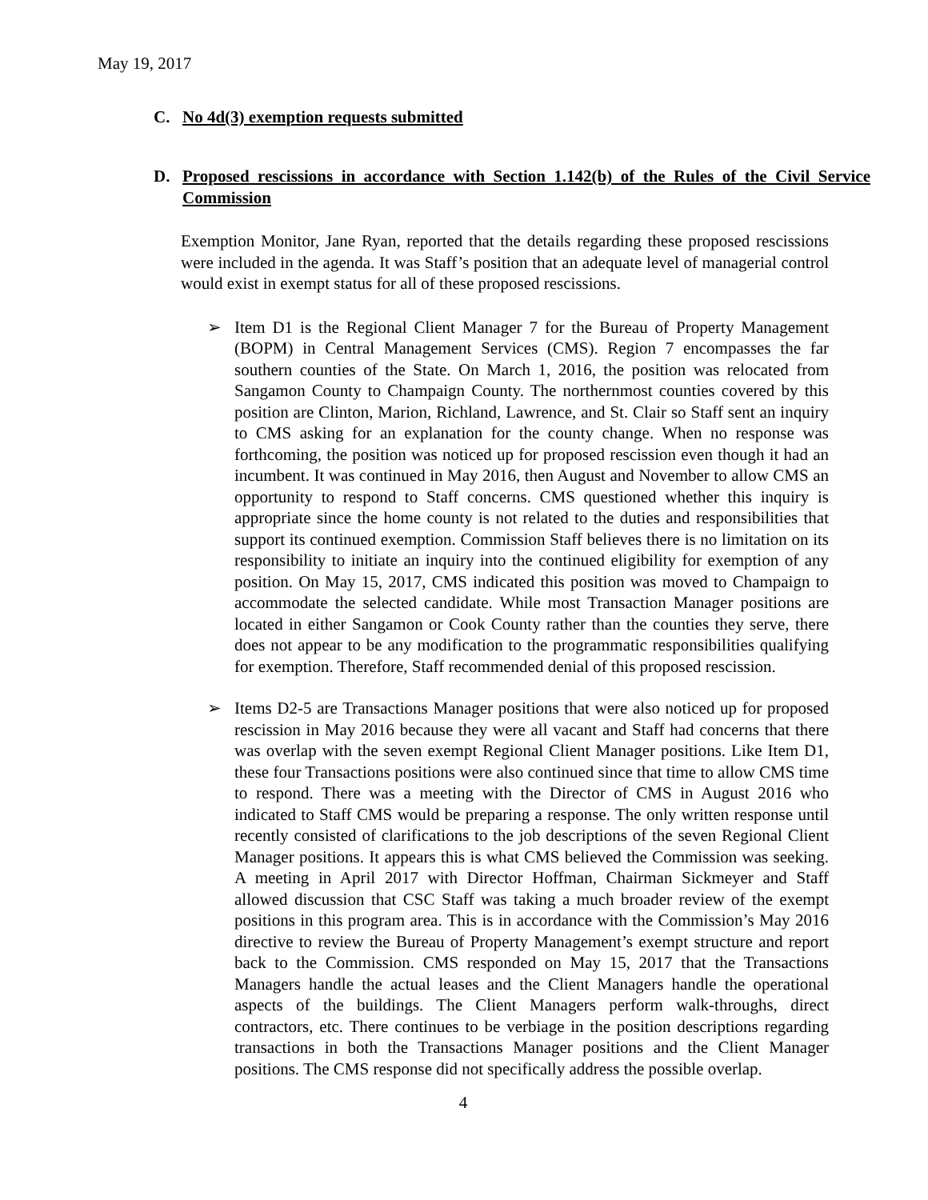May 19, 2017
C. No 4d(3) exemption requests submitted
D. Proposed rescissions in accordance with Section 1.142(b) of the Rules of the Civil Service Commission
Exemption Monitor, Jane Ryan, reported that the details regarding these proposed rescissions were included in the agenda. It was Staff’s position that an adequate level of managerial control would exist in exempt status for all of these proposed rescissions.
➢ Item D1 is the Regional Client Manager 7 for the Bureau of Property Management (BOPM) in Central Management Services (CMS). Region 7 encompasses the far southern counties of the State. On March 1, 2016, the position was relocated from Sangamon County to Champaign County. The northernmost counties covered by this position are Clinton, Marion, Richland, Lawrence, and St. Clair so Staff sent an inquiry to CMS asking for an explanation for the county change. When no response was forthcoming, the position was noticed up for proposed rescission even though it had an incumbent. It was continued in May 2016, then August and November to allow CMS an opportunity to respond to Staff concerns. CMS questioned whether this inquiry is appropriate since the home county is not related to the duties and responsibilities that support its continued exemption. Commission Staff believes there is no limitation on its responsibility to initiate an inquiry into the continued eligibility for exemption of any position. On May 15, 2017, CMS indicated this position was moved to Champaign to accommodate the selected candidate. While most Transaction Manager positions are located in either Sangamon or Cook County rather than the counties they serve, there does not appear to be any modification to the programmatic responsibilities qualifying for exemption. Therefore, Staff recommended denial of this proposed rescission.
➢ Items D2-5 are Transactions Manager positions that were also noticed up for proposed rescission in May 2016 because they were all vacant and Staff had concerns that there was overlap with the seven exempt Regional Client Manager positions. Like Item D1, these four Transactions positions were also continued since that time to allow CMS time to respond. There was a meeting with the Director of CMS in August 2016 who indicated to Staff CMS would be preparing a response. The only written response until recently consisted of clarifications to the job descriptions of the seven Regional Client Manager positions. It appears this is what CMS believed the Commission was seeking. A meeting in April 2017 with Director Hoffman, Chairman Sickmeyer and Staff allowed discussion that CSC Staff was taking a much broader review of the exempt positions in this program area. This is in accordance with the Commission’s May 2016 directive to review the Bureau of Property Management’s exempt structure and report back to the Commission. CMS responded on May 15, 2017 that the Transactions Managers handle the actual leases and the Client Managers handle the operational aspects of the buildings. The Client Managers perform walk-throughs, direct contractors, etc. There continues to be verbiage in the position descriptions regarding transactions in both the Transactions Manager positions and the Client Manager positions. The CMS response did not specifically address the possible overlap.
4